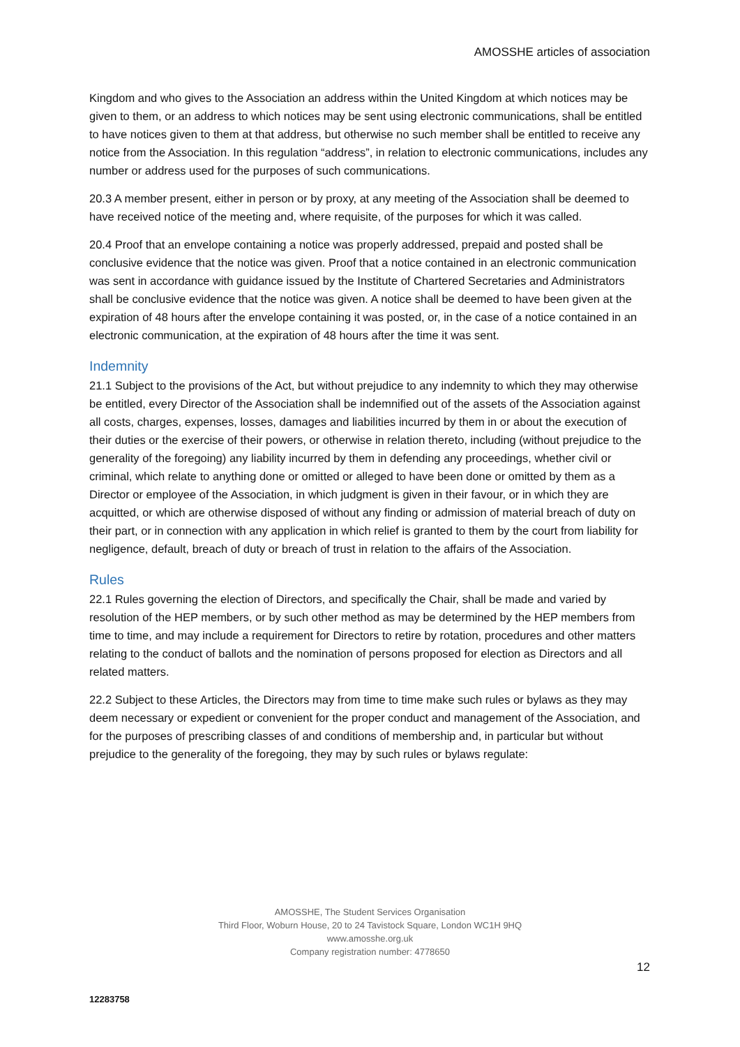AMOSSHE articles of association
Kingdom and who gives to the Association an address within the United Kingdom at which notices may be given to them, or an address to which notices may be sent using electronic communications, shall be entitled to have notices given to them at that address, but otherwise no such member shall be entitled to receive any notice from the Association. In this regulation “address”, in relation to electronic communications, includes any number or address used for the purposes of such communications.
20.3 A member present, either in person or by proxy, at any meeting of the Association shall be deemed to have received notice of the meeting and, where requisite, of the purposes for which it was called.
20.4 Proof that an envelope containing a notice was properly addressed, prepaid and posted shall be conclusive evidence that the notice was given. Proof that a notice contained in an electronic communication was sent in accordance with guidance issued by the Institute of Chartered Secretaries and Administrators shall be conclusive evidence that the notice was given. A notice shall be deemed to have been given at the expiration of 48 hours after the envelope containing it was posted, or, in the case of a notice contained in an electronic communication, at the expiration of 48 hours after the time it was sent.
Indemnity
21.1 Subject to the provisions of the Act, but without prejudice to any indemnity to which they may otherwise be entitled, every Director of the Association shall be indemnified out of the assets of the Association against all costs, charges, expenses, losses, damages and liabilities incurred by them in or about the execution of their duties or the exercise of their powers, or otherwise in relation thereto, including (without prejudice to the generality of the foregoing) any liability incurred by them in defending any proceedings, whether civil or criminal, which relate to anything done or omitted or alleged to have been done or omitted by them as a Director or employee of the Association, in which judgment is given in their favour, or in which they are acquitted, or which are otherwise disposed of without any finding or admission of material breach of duty on their part, or in connection with any application in which relief is granted to them by the court from liability for negligence, default, breach of duty or breach of trust in relation to the affairs of the Association.
Rules
22.1 Rules governing the election of Directors, and specifically the Chair, shall be made and varied by resolution of the HEP members, or by such other method as may be determined by the HEP members from time to time, and may include a requirement for Directors to retire by rotation, procedures and other matters relating to the conduct of ballots and the nomination of persons proposed for election as Directors and all related matters.
22.2 Subject to these Articles, the Directors may from time to time make such rules or bylaws as they may deem necessary or expedient or convenient for the proper conduct and management of the Association, and for the purposes of prescribing classes of and conditions of membership and, in particular but without prejudice to the generality of the foregoing, they may by such rules or bylaws regulate:
AMOSSHE, The Student Services Organisation
Third Floor, Woburn House, 20 to 24 Tavistock Square, London WC1H 9HQ
www.amosshe.org.uk
Company registration number: 4778650
12
12283758